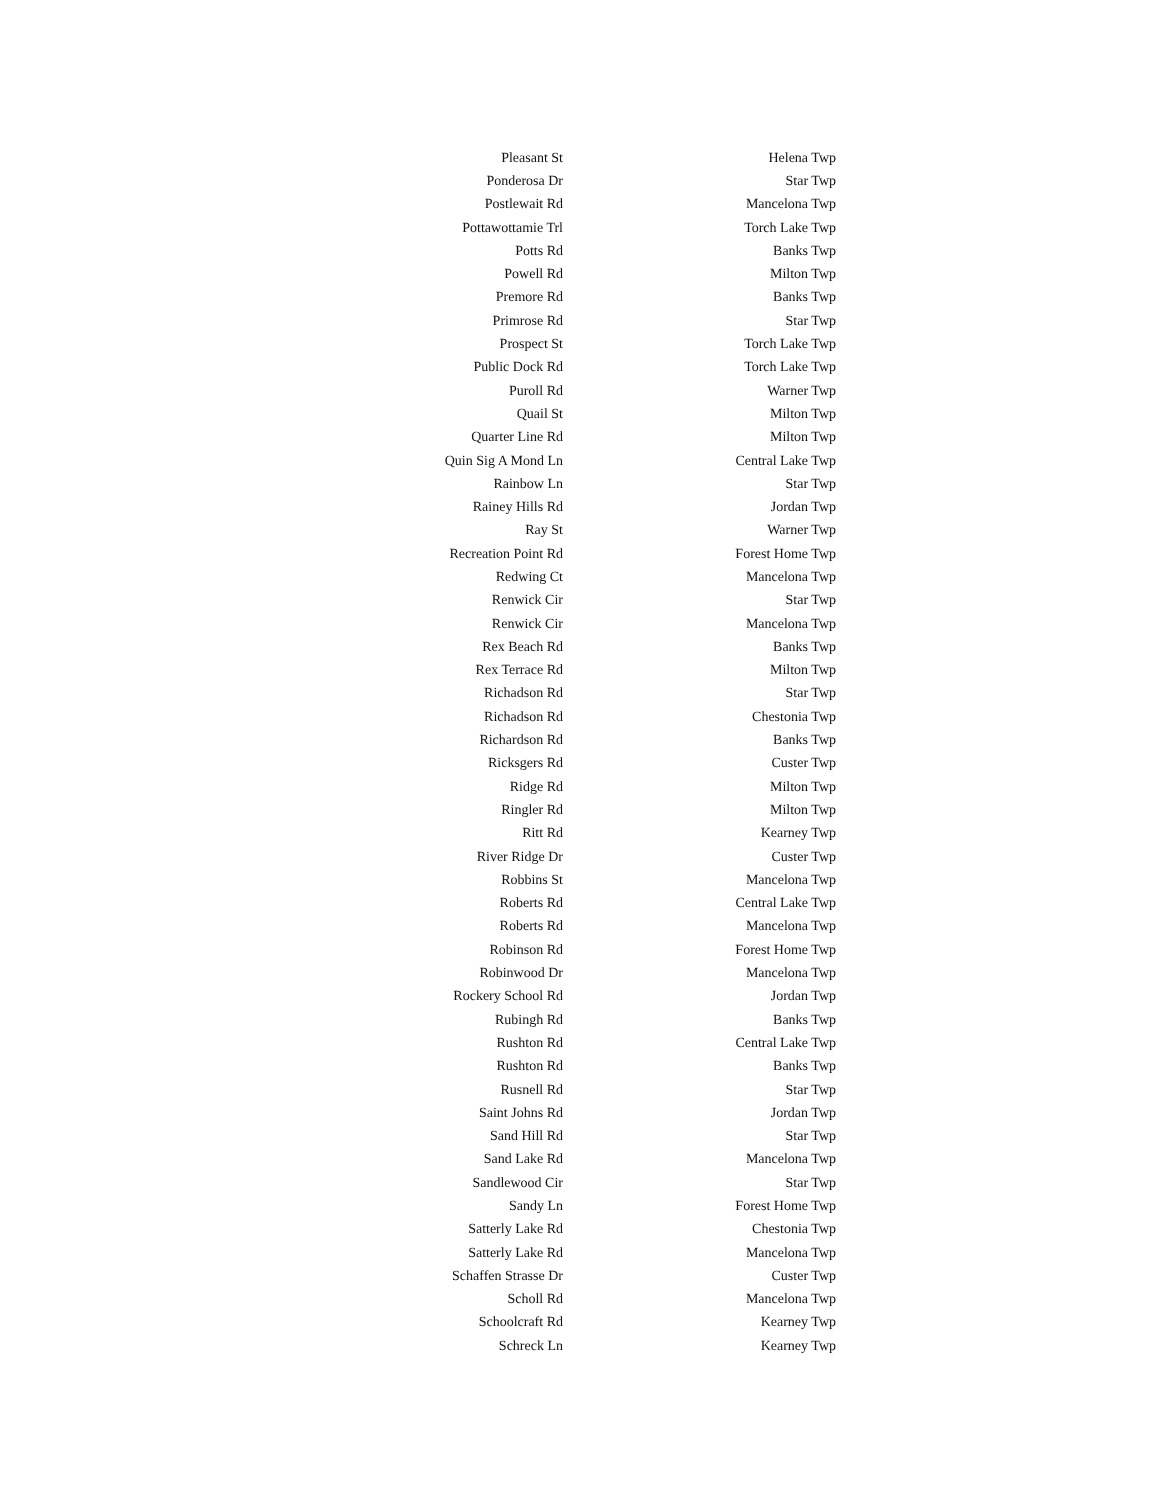| Pleasant St | Helena Twp |
| Ponderosa Dr | Star Twp |
| Postlewait Rd | Mancelona Twp |
| Pottawottamie Trl | Torch Lake Twp |
| Potts Rd | Banks Twp |
| Powell Rd | Milton Twp |
| Premore Rd | Banks Twp |
| Primrose Rd | Star Twp |
| Prospect St | Torch Lake Twp |
| Public Dock Rd | Torch Lake Twp |
| Puroll Rd | Warner Twp |
| Quail St | Milton Twp |
| Quarter Line Rd | Milton Twp |
| Quin Sig A Mond Ln | Central Lake Twp |
| Rainbow Ln | Star Twp |
| Rainey Hills Rd | Jordan Twp |
| Ray St | Warner Twp |
| Recreation Point Rd | Forest Home Twp |
| Redwing Ct | Mancelona Twp |
| Renwick Cir | Star Twp |
| Renwick Cir | Mancelona Twp |
| Rex Beach Rd | Banks Twp |
| Rex Terrace Rd | Milton Twp |
| Richadson Rd | Star Twp |
| Richadson Rd | Chestonia Twp |
| Richardson Rd | Banks Twp |
| Ricksgers Rd | Custer Twp |
| Ridge Rd | Milton Twp |
| Ringler Rd | Milton Twp |
| Ritt Rd | Kearney Twp |
| River Ridge Dr | Custer Twp |
| Robbins St | Mancelona Twp |
| Roberts Rd | Central Lake Twp |
| Roberts Rd | Mancelona Twp |
| Robinson Rd | Forest Home Twp |
| Robinwood Dr | Mancelona Twp |
| Rockery School Rd | Jordan Twp |
| Rubingh Rd | Banks Twp |
| Rushton Rd | Central Lake Twp |
| Rushton Rd | Banks Twp |
| Rusnell Rd | Star Twp |
| Saint Johns Rd | Jordan Twp |
| Sand Hill Rd | Star Twp |
| Sand Lake Rd | Mancelona Twp |
| Sandlewood Cir | Star Twp |
| Sandy Ln | Forest Home Twp |
| Satterly Lake Rd | Chestonia Twp |
| Satterly Lake Rd | Mancelona Twp |
| Schaffen Strasse Dr | Custer Twp |
| Scholl Rd | Mancelona Twp |
| Schoolcraft Rd | Kearney Twp |
| Schreck Ln | Kearney Twp |